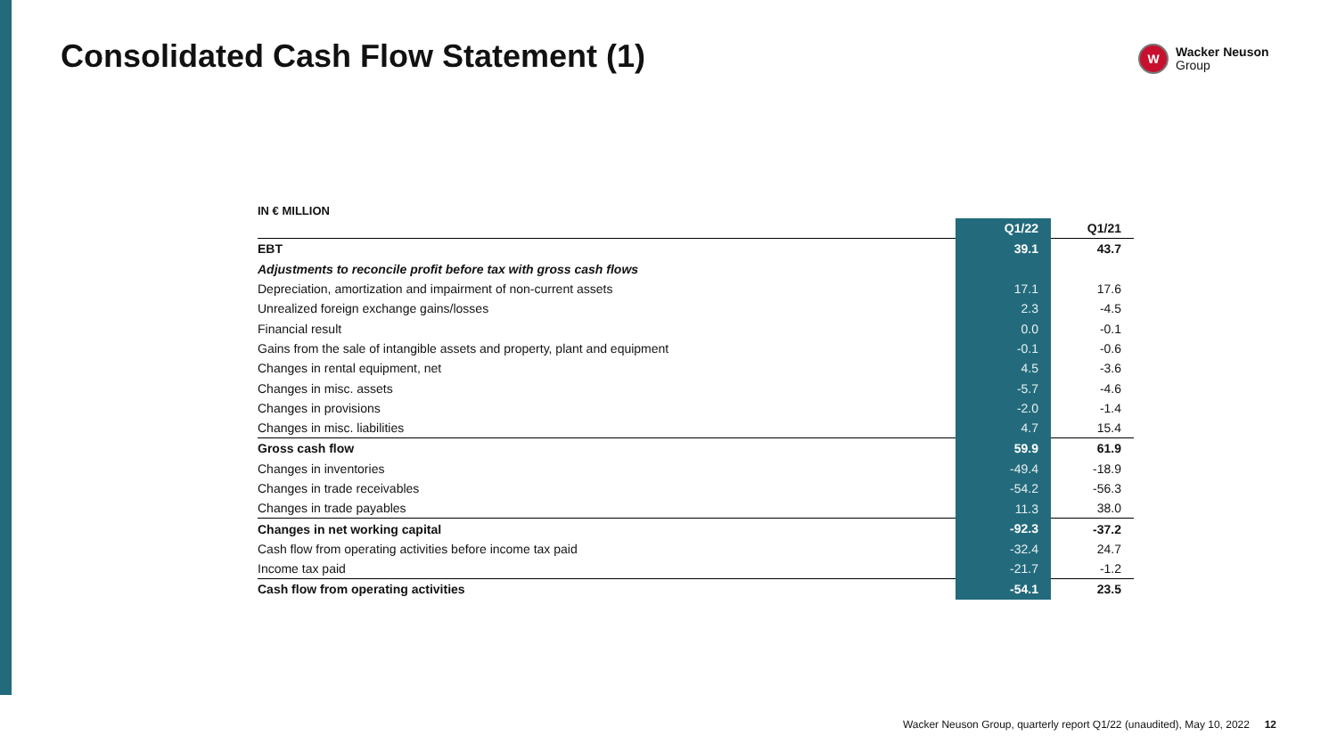Consolidated Cash Flow Statement (1)
W
Wacker Neuson
Group
IN € MILLION
| | Q1/22 | Q1/21 |
| --- | --- | --- |
| EBT | 39.1 | 43.7 |
| Adjustments to reconcile profit before tax with gross cash flows | | |
| Depreciation, amortization and impairment of non-current assets | 17.1 | 17.6 |
| Unrealized foreign exchange gains/losses | 2.3 | -4.5 |
| Financial result | 0.0 | -0.1 |
| Gains from the sale of intangible assets and property, plant and equipment | -0.1 | -0.6 |
| Changes in rental equipment, net | 4.5 | -3.6 |
| Changes in misc. assets | -5.7 | -4.6 |
| Changes in provisions | -2.0 | -1.4 |
| Changes in misc. liabilities | 4.7 | 15.4 |
| Gross cash flow | 59.9 | 61.9 |
| Changes in inventories | -49.4 | -18.9 |
| Changes in trade receivables | -54.2 | -56.3 |
| Changes in trade payables | 11.3 | 38.0 |
| Changes in net working capital | -92.3 | -37.2 |
| Cash flow from operating activities before income tax paid | -32.4 | 24.7 |
| Income tax paid | -21.7 | -1.2 |
| Cash flow from operating activities | -54.1 | 23.5 |
Wacker Neuson Group, quarterly report Q1/22 (unaudited), May 10, 2022 12